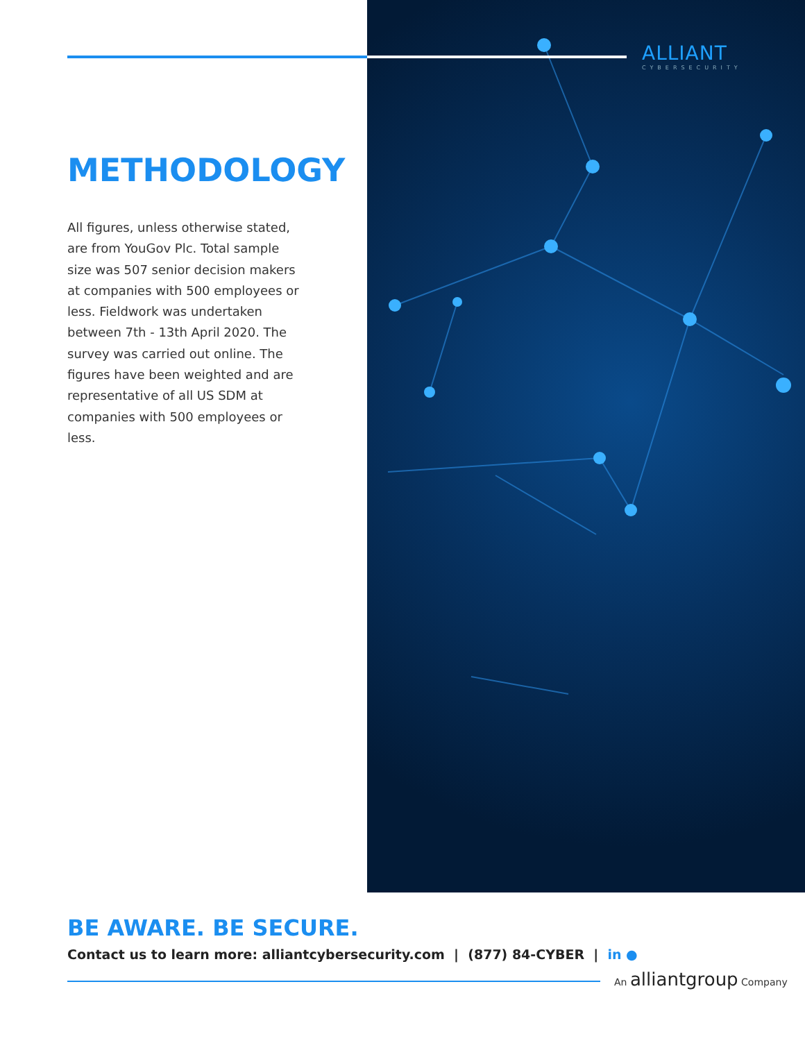ALLIANT
CYBERSECURITY
METHODOLOGY
All figures, unless otherwise stated, are from YouGov Plc. Total sample size was 507 senior decision makers at companies with 500 employees or less. Fieldwork was undertaken between 7th - 13th April 2020. The survey was carried out online. The figures have been weighted and are representative of all US SDM at companies with 500 employees or less.
BE AWARE. BE SECURE.
Contact us to learn more: alliantcybersecurity.com | (877) 84-CYBER | in ●
An alliantgroup Company